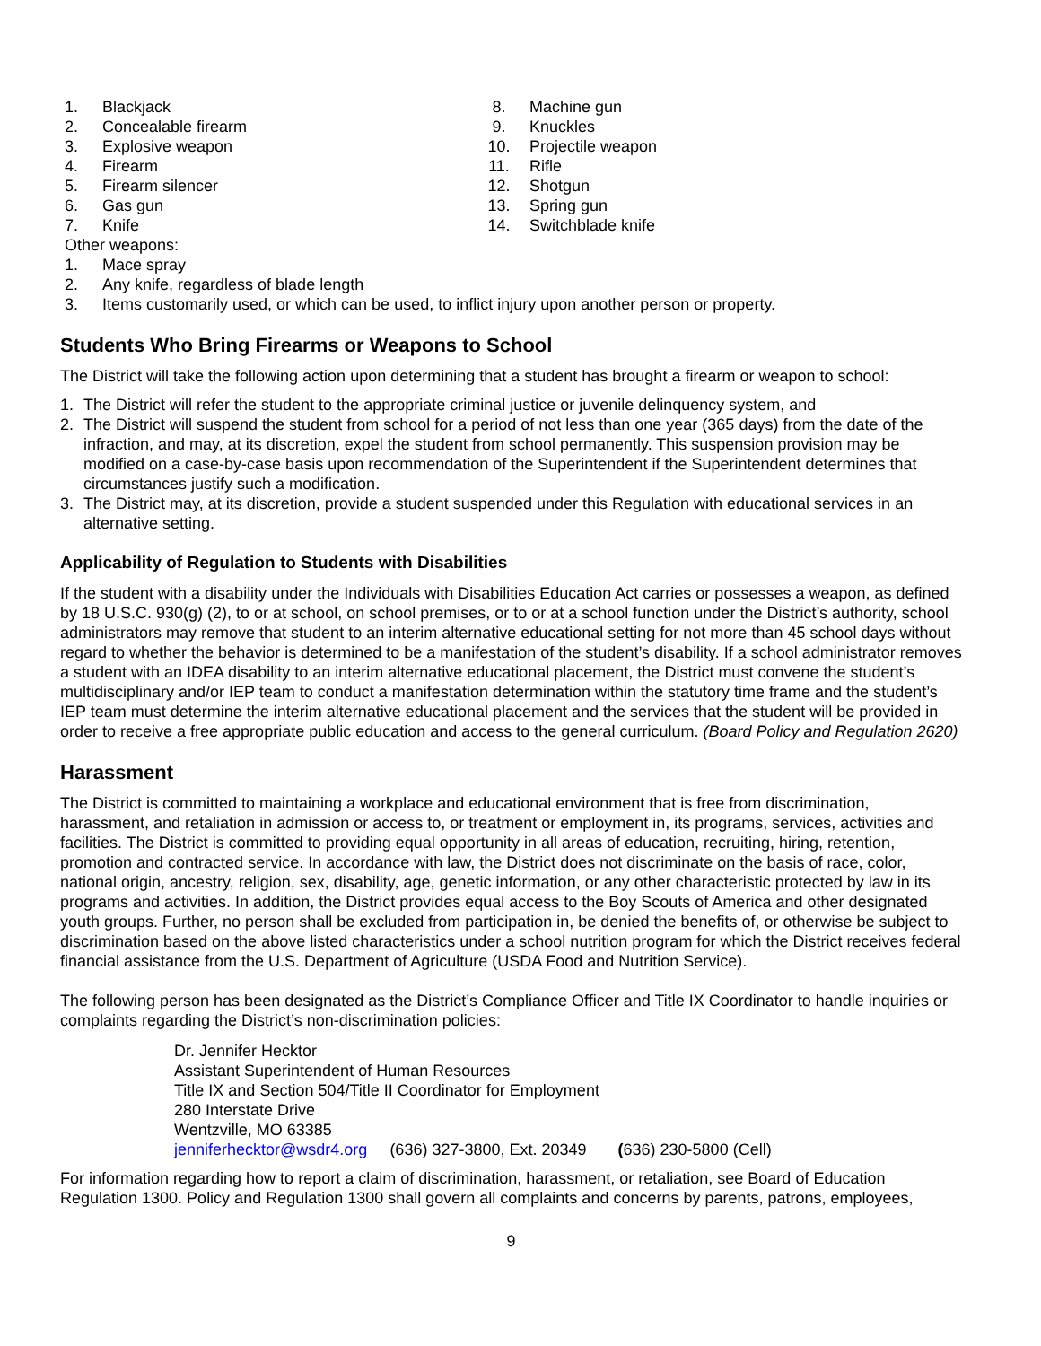1. Blackjack
2. Concealable firearm
3. Explosive weapon
4. Firearm
5. Firearm silencer
6. Gas gun
7. Knife
8. Machine gun
9. Knuckles
10. Projectile weapon
11. Rifle
12. Shotgun
13. Spring gun
14. Switchblade knife
Other weapons:
1. Mace spray
2. Any knife, regardless of blade length
3. Items customarily used, or which can be used, to inflict injury upon another person or property.
Students Who Bring Firearms or Weapons to School
The District will take the following action upon determining that a student has brought a firearm or weapon to school:
1. The District will refer the student to the appropriate criminal justice or juvenile delinquency system, and
2. The District will suspend the student from school for a period of not less than one year (365 days) from the date of the infraction, and may, at its discretion, expel the student from school permanently. This suspension provision may be modified on a case-by-case basis upon recommendation of the Superintendent if the Superintendent determines that circumstances justify such a modification.
3. The District may, at its discretion, provide a student suspended under this Regulation with educational services in an alternative setting.
Applicability of Regulation to Students with Disabilities
If the student with a disability under the Individuals with Disabilities Education Act carries or possesses a weapon, as defined by 18 U.S.C. 930(g) (2), to or at school, on school premises, or to or at a school function under the District’s authority, school administrators may remove that student to an interim alternative educational setting for not more than 45 school days without regard to whether the behavior is determined to be a manifestation of the student’s disability. If a school administrator removes a student with an IDEA disability to an interim alternative educational placement, the District must convene the student’s multidisciplinary and/or IEP team to conduct a manifestation determination within the statutory time frame and the student’s IEP team must determine the interim alternative educational placement and the services that the student will be provided in order to receive a free appropriate public education and access to the general curriculum. (Board Policy and Regulation 2620)
Harassment
The District is committed to maintaining a workplace and educational environment that is free from discrimination, harassment, and retaliation in admission or access to, or treatment or employment in, its programs, services, activities and facilities. The District is committed to providing equal opportunity in all areas of education, recruiting, hiring, retention, promotion and contracted service. In accordance with law, the District does not discriminate on the basis of race, color, national origin, ancestry, religion, sex, disability, age, genetic information, or any other characteristic protected by law in its programs and activities. In addition, the District provides equal access to the Boy Scouts of America and other designated youth groups. Further, no person shall be excluded from participation in, be denied the benefits of, or otherwise be subject to discrimination based on the above listed characteristics under a school nutrition program for which the District receives federal financial assistance from the U.S. Department of Agriculture (USDA Food and Nutrition Service).
The following person has been designated as the District’s Compliance Officer and Title IX Coordinator to handle inquiries or complaints regarding the District’s non-discrimination policies:
Dr. Jennifer Hecktor
Assistant Superintendent of Human Resources
Title IX and Section 504/Title II Coordinator for Employment
280 Interstate Drive
Wentzville, MO 63385
jenniferhecktor@wsdr4.org (636) 327-3800, Ext. 20349 (636) 230-5800 (Cell)
For information regarding how to report a claim of discrimination, harassment, or retaliation, see Board of Education Regulation 1300. Policy and Regulation 1300 shall govern all complaints and concerns by parents, patrons, employees,
9